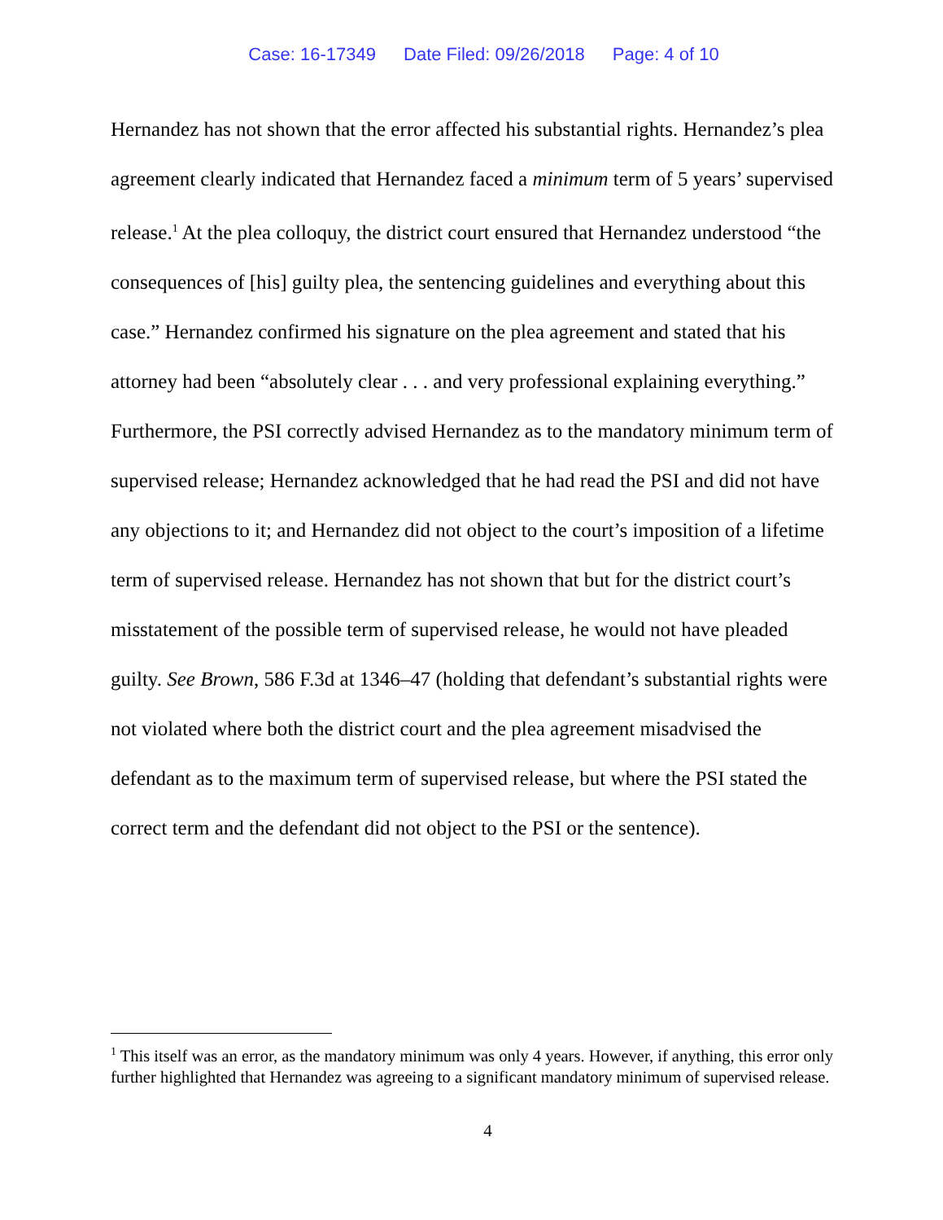Case: 16-17349 Date Filed: 09/26/2018 Page: 4 of 10
Hernandez has not shown that the error affected his substantial rights. Hernandez’s plea agreement clearly indicated that Hernandez faced a minimum term of 5 years’ supervised release.<sup>1</sup> At the plea colloquy, the district court ensured that Hernandez understood “the consequences of [his] guilty plea, the sentencing guidelines and everything about this case.” Hernandez confirmed his signature on the plea agreement and stated that his attorney had been “absolutely clear . . . and very professional explaining everything.” Furthermore, the PSI correctly advised Hernandez as to the mandatory minimum term of supervised release; Hernandez acknowledged that he had read the PSI and did not have any objections to it; and Hernandez did not object to the court’s imposition of a lifetime term of supervised release. Hernandez has not shown that but for the district court’s misstatement of the possible term of supervised release, he would not have pleaded guilty. See Brown, 586 F.3d at 1346–47 (holding that defendant’s substantial rights were not violated where both the district court and the plea agreement misadvised the defendant as to the maximum term of supervised release, but where the PSI stated the correct term and the defendant did not object to the PSI or the sentence).
<sup>1</sup> This itself was an error, as the mandatory minimum was only 4 years. However, if anything, this error only further highlighted that Hernandez was agreeing to a significant mandatory minimum of supervised release.
4